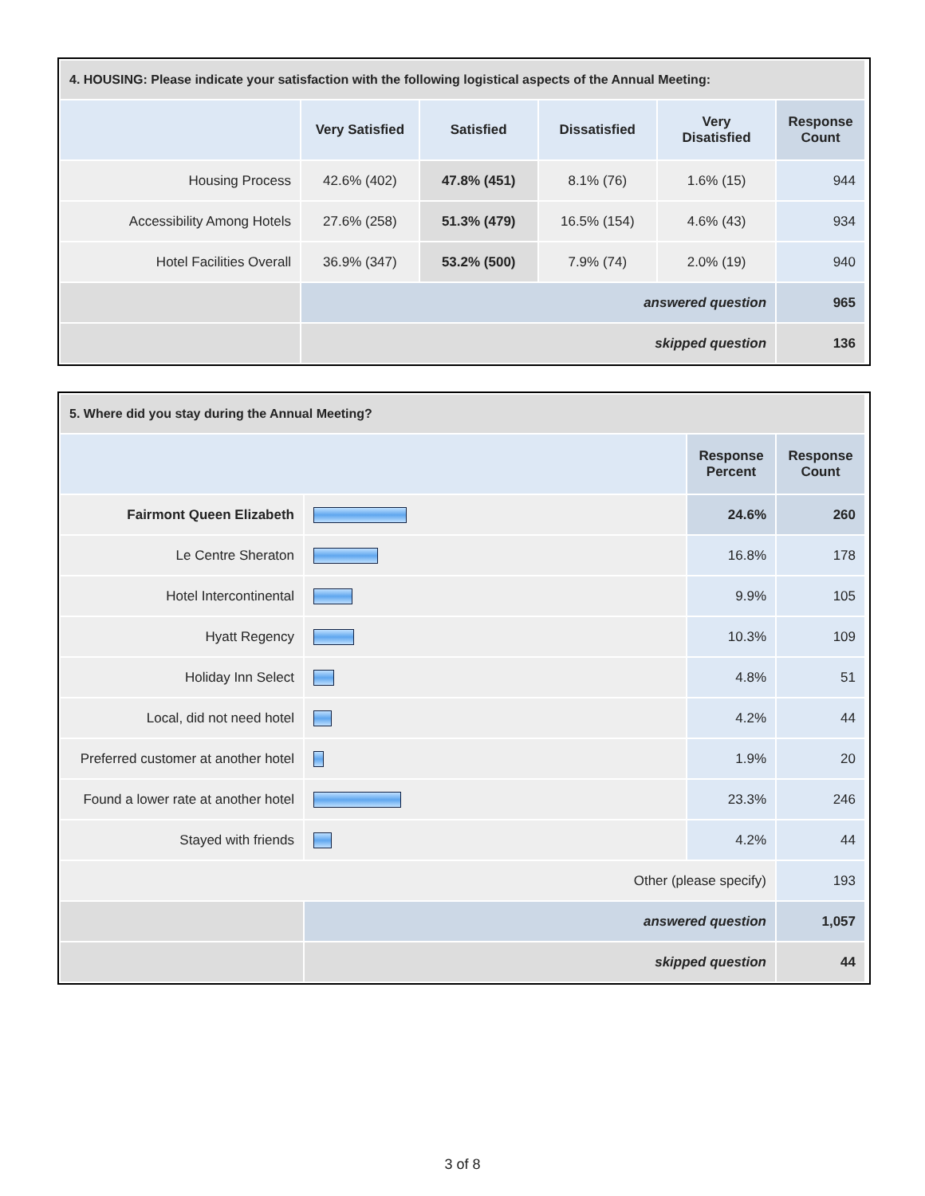| 4. HOUSING: Please indicate your satisfaction with the following logistical aspects of the Annual Meeting: | | | | | |
| --- | --- | --- | --- | --- | --- |
| | Very Satisfied | Satisfied | Dissatisfied | Very Disatisfied | Response Count |
| Housing Process | 42.6% (402) | 47.8% (451) | 8.1% (76) | 1.6% (15) | 944 |
| Accessibility Among Hotels | 27.6% (258) | 51.3% (479) | 16.5% (154) | 4.6% (43) | 934 |
| Hotel Facilities Overall | 36.9% (347) | 53.2% (500) | 7.9% (74) | 2.0% (19) | 940 |
| | answered question | | | | 965 |
| | skipped question | | | | 136 |
| 5. Where did you stay during the Annual Meeting? | | | |
| --- | --- | --- | --- |
| | | Response Percent | Response Count |
| Fairmont Queen Elizabeth | | 24.6% | 260 |
| Le Centre Sheraton | | 16.8% | 178 |
| Hotel Intercontinental | | 9.9% | 105 |
| Hyatt Regency | | 10.3% | 109 |
| Holiday Inn Select | | 4.8% | 51 |
| Local, did not need hotel | | 4.2% | 44 |
| Preferred customer at another hotel | | 1.9% | 20 |
| Found a lower rate at another hotel | | 23.3% | 246 |
| Stayed with friends | | 4.2% | 44 |
| Other (please specify) | | | 193 |
| | answered question | | 1,057 |
| | skipped question | | 44 |
3 of 8